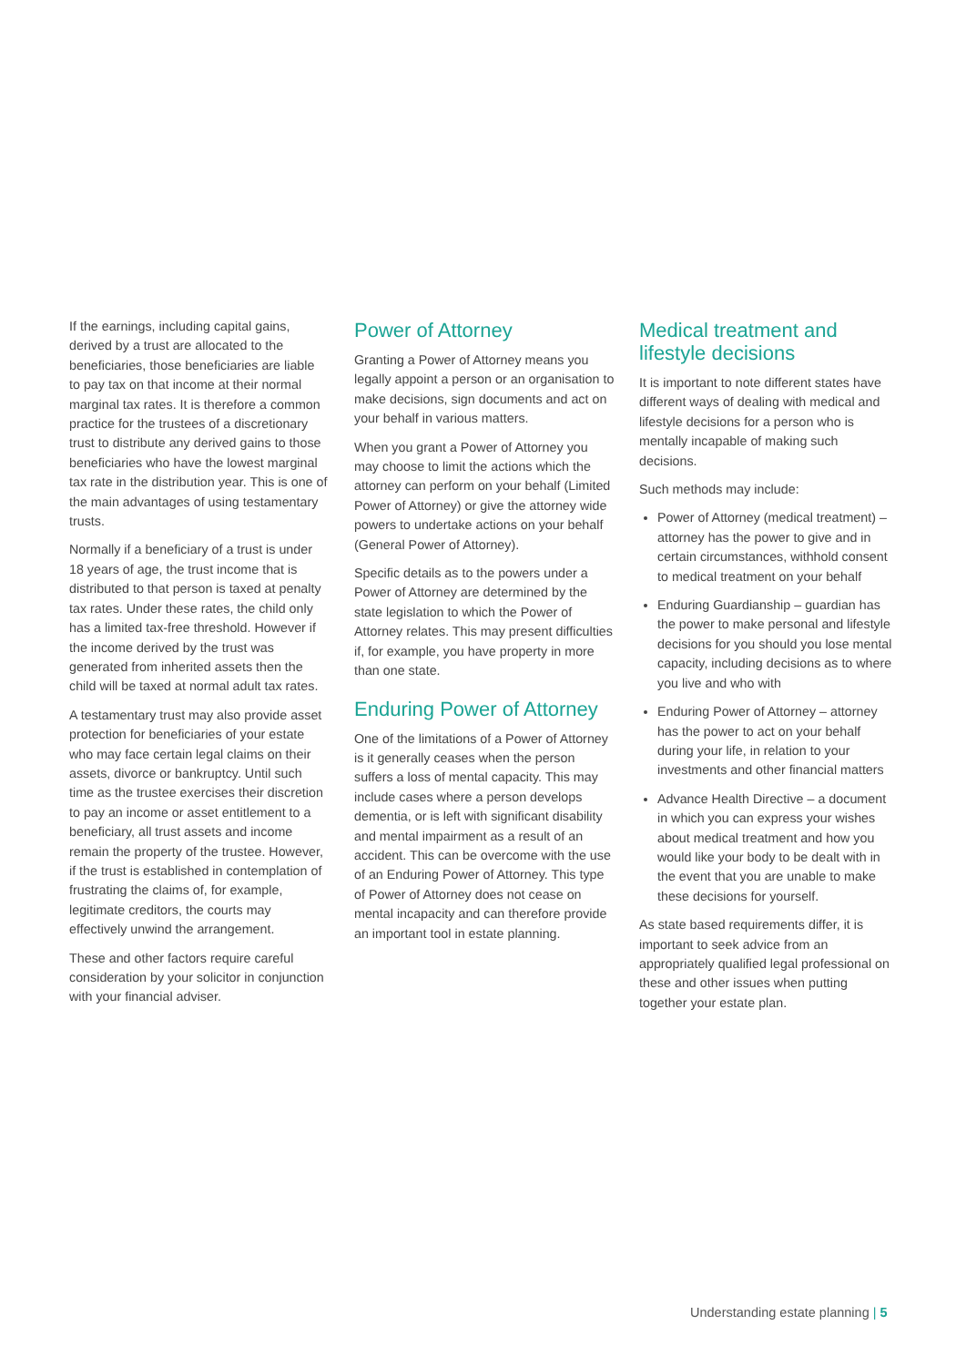If the earnings, including capital gains, derived by a trust are allocated to the beneficiaries, those beneficiaries are liable to pay tax on that income at their normal marginal tax rates. It is therefore a common practice for the trustees of a discretionary trust to distribute any derived gains to those beneficiaries who have the lowest marginal tax rate in the distribution year. This is one of the main advantages of using testamentary trusts.
Normally if a beneficiary of a trust is under 18 years of age, the trust income that is distributed to that person is taxed at penalty tax rates. Under these rates, the child only has a limited tax-free threshold. However if the income derived by the trust was generated from inherited assets then the child will be taxed at normal adult tax rates.
A testamentary trust may also provide asset protection for beneficiaries of your estate who may face certain legal claims on their assets, divorce or bankruptcy. Until such time as the trustee exercises their discretion to pay an income or asset entitlement to a beneficiary, all trust assets and income remain the property of the trustee. However, if the trust is established in contemplation of frustrating the claims of, for example, legitimate creditors, the courts may effectively unwind the arrangement.
These and other factors require careful consideration by your solicitor in conjunction with your financial adviser.
Power of Attorney
Granting a Power of Attorney means you legally appoint a person or an organisation to make decisions, sign documents and act on your behalf in various matters.
When you grant a Power of Attorney you may choose to limit the actions which the attorney can perform on your behalf (Limited Power of Attorney) or give the attorney wide powers to undertake actions on your behalf (General Power of Attorney).
Specific details as to the powers under a Power of Attorney are determined by the state legislation to which the Power of Attorney relates. This may present difficulties if, for example, you have property in more than one state.
Enduring Power of Attorney
One of the limitations of a Power of Attorney is it generally ceases when the person suffers a loss of mental capacity. This may include cases where a person develops dementia, or is left with significant disability and mental impairment as a result of an accident. This can be overcome with the use of an Enduring Power of Attorney. This type of Power of Attorney does not cease on mental incapacity and can therefore provide an important tool in estate planning.
Medical treatment and lifestyle decisions
It is important to note different states have different ways of dealing with medical and lifestyle decisions for a person who is mentally incapable of making such decisions.
Such methods may include:
Power of Attorney (medical treatment) – attorney has the power to give and in certain circumstances, withhold consent to medical treatment on your behalf
Enduring Guardianship – guardian has the power to make personal and lifestyle decisions for you should you lose mental capacity, including decisions as to where you live and who with
Enduring Power of Attorney – attorney has the power to act on your behalf during your life, in relation to your investments and other financial matters
Advance Health Directive – a document in which you can express your wishes about medical treatment and how you would like your body to be dealt with in the event that you are unable to make these decisions for yourself.
As state based requirements differ, it is important to seek advice from an appropriately qualified legal professional on these and other issues when putting together your estate plan.
Understanding estate planning | 5